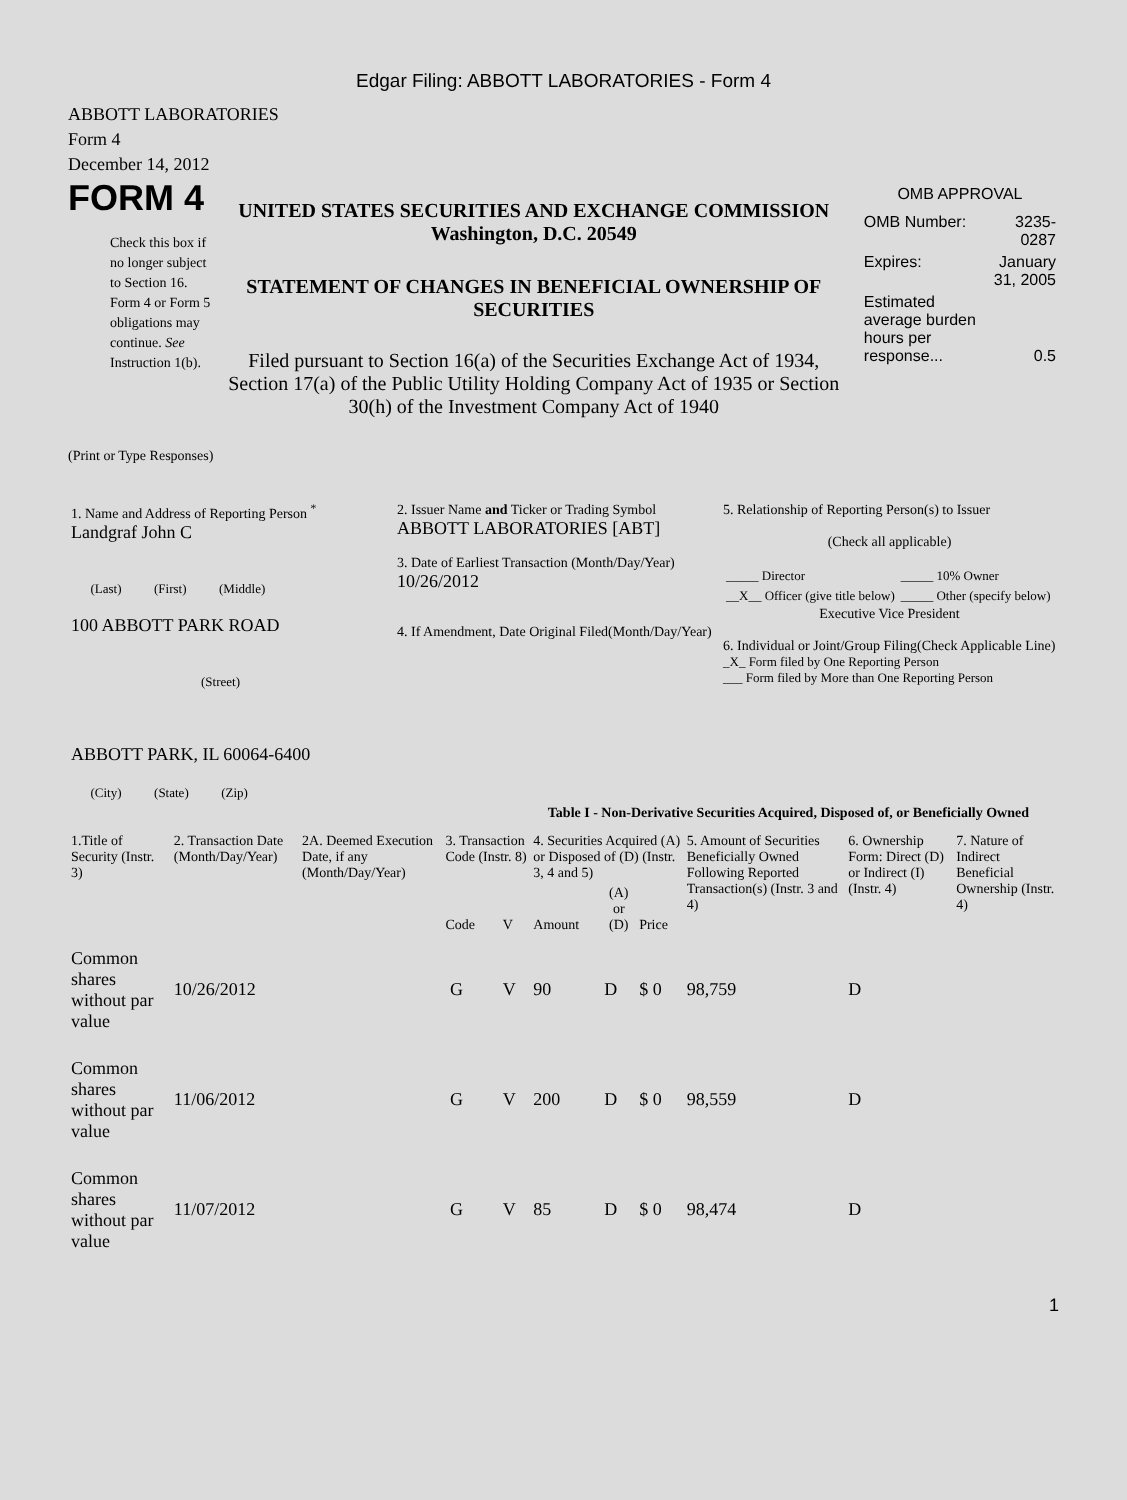Edgar Filing: ABBOTT LABORATORIES - Form 4
ABBOTT LABORATORIES
Form 4
December 14, 2012
FORM 4
Check this box if no longer subject to Section 16. Form 4 or Form 5 obligations may continue. See Instruction 1(b).
UNITED STATES SECURITIES AND EXCHANGE COMMISSION
Washington, D.C. 20549
STATEMENT OF CHANGES IN BENEFICIAL OWNERSHIP OF SECURITIES
Filed pursuant to Section 16(a) of the Securities Exchange Act of 1934, Section 17(a) of the Public Utility Holding Company Act of 1935 or Section 30(h) of the Investment Company Act of 1940
OMB APPROVAL
| OMB Number: | 3235-0287 |
| Expires: | January 31, 2005 |
| Estimated average burden hours per response... | 0.5 |
(Print or Type Responses)
| 1. Name and Address of Reporting Person <sup>*</sup> Landgraf John C (Last) (First) (Middle) 100 ABBOTT PARK ROAD (Street) ABBOTT PARK, IL 60064-6400 (City) (State) (Zip) | 2. Issuer Name and Ticker or Trading Symbol ABBOTT LABORATORIES [ABT] 3. Date of Earliest Transaction (Month/Day/Year) 10/26/2012 4. If Amendment, Date Original Filed(Month/Day/Year) | 5. Relationship of Reporting Person(s) to Issuer (Check all applicable) / _____ Director / _____ 10% Owner / / __X__ Officer (give title below) / _____ Other (specify below) / Executive Vice President 6. Individual or Joint/Group Filing(Check Applicable Line) _X_ Form filed by One Reporting Person ___ Form filed by More than One Reporting Person |
Table I - Non-Derivative Securities Acquired, Disposed of, or Beneficially Owned
| 1.Title of Security (Instr. 3) | 2. Transaction Date (Month/Day/Year) | 2A. Deemed Execution Date, if any (Month/Day/Year) | 3. Transaction Code (Instr. 8) | | 4. Securities Acquired (A) or Disposed of (D) (Instr. 3, 4 and 5) | | | 5. Amount of Securities Beneficially Owned Following Reported Transaction(s) (Instr. 3 and 4) | 6. Ownership Form: Direct (D) or Indirect (I) (Instr. 4) | 7. Nature of Indirect Beneficial Ownership (Instr. 4) |
| --- | --- | --- | --- | --- | --- | --- | --- | --- | --- | --- |
| | | | Code | V | Amount | (A) or (D) | Price | | | |
| Common shares without par value | 10/26/2012 | | G | V | 90 | D | $ 0 | 98,759 | D | |
| Common shares without par value | 11/06/2012 | | G | V | 200 | D | $ 0 | 98,559 | D | |
| Common shares without par value | 11/07/2012 | | G | V | 85 | D | $ 0 | 98,474 | D | |
1